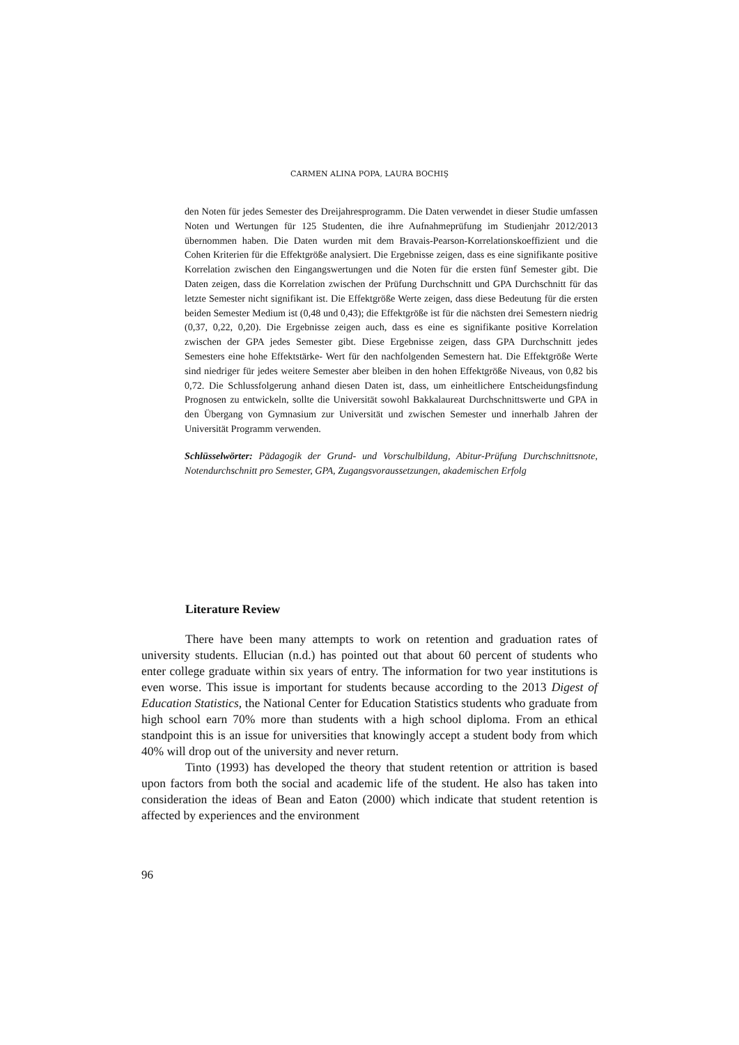CARMEN ALINA POPA, LAURA BOCHIŞ
den Noten für jedes Semester des Dreijahresprogramm. Die Daten verwendet in dieser Studie umfassen Noten und Wertungen für 125 Studenten, die ihre Aufnahmeprüfung im Studienjahr 2012/2013 übernommen haben. Die Daten wurden mit dem Bravais-Pearson-Korrelationskoeffizient und die Cohen Kriterien für die Effektgröße analysiert. Die Ergebnisse zeigen, dass es eine signifikante positive Korrelation zwischen den Eingangswertungen und die Noten für die ersten fünf Semester gibt. Die Daten zeigen, dass die Korrelation zwischen der Prüfung Durchschnitt und GPA Durchschnitt für das letzte Semester nicht signifikant ist. Die Effektgröße Werte zeigen, dass diese Bedeutung für die ersten beiden Semester Medium ist (0,48 und 0,43); die Effektgröße ist für die nächsten drei Semestern niedrig (0,37, 0,22, 0,20). Die Ergebnisse zeigen auch, dass es eine es signifikante positive Korrelation zwischen der GPA jedes Semester gibt. Diese Ergebnisse zeigen, dass GPA Durchschnitt jedes Semesters eine hohe Effektstärke- Wert für den nachfolgenden Semestern hat. Die Effektgröße Werte sind niedriger für jedes weitere Semester aber bleiben in den hohen Effektgröße Niveaus, von 0,82 bis 0,72. Die Schlussfolgerung anhand diesen Daten ist, dass, um einheitlichere Entscheidungsfindung Prognosen zu entwickeln, sollte die Universität sowohl Bakkalaureat Durchschnittswerte und GPA in den Übergang von Gymnasium zur Universität und zwischen Semester und innerhalb Jahren der Universität Programm verwenden.
Schlüsselwörter: Pädagogik der Grund- und Vorschulbildung, Abitur-Prüfung Durchschnittsnote, Notendurchschnitt pro Semester, GPA, Zugangsvoraussetzungen, akademischen Erfolg
Literature Review
There have been many attempts to work on retention and graduation rates of university students. Ellucian (n.d.) has pointed out that about 60 percent of students who enter college graduate within six years of entry. The information for two year institutions is even worse. This issue is important for students because according to the 2013 Digest of Education Statistics, the National Center for Education Statistics students who graduate from high school earn 70% more than students with a high school diploma. From an ethical standpoint this is an issue for universities that knowingly accept a student body from which 40% will drop out of the university and never return.
Tinto (1993) has developed the theory that student retention or attrition is based upon factors from both the social and academic life of the student. He also has taken into consideration the ideas of Bean and Eaton (2000) which indicate that student retention is affected by experiences and the environment
96